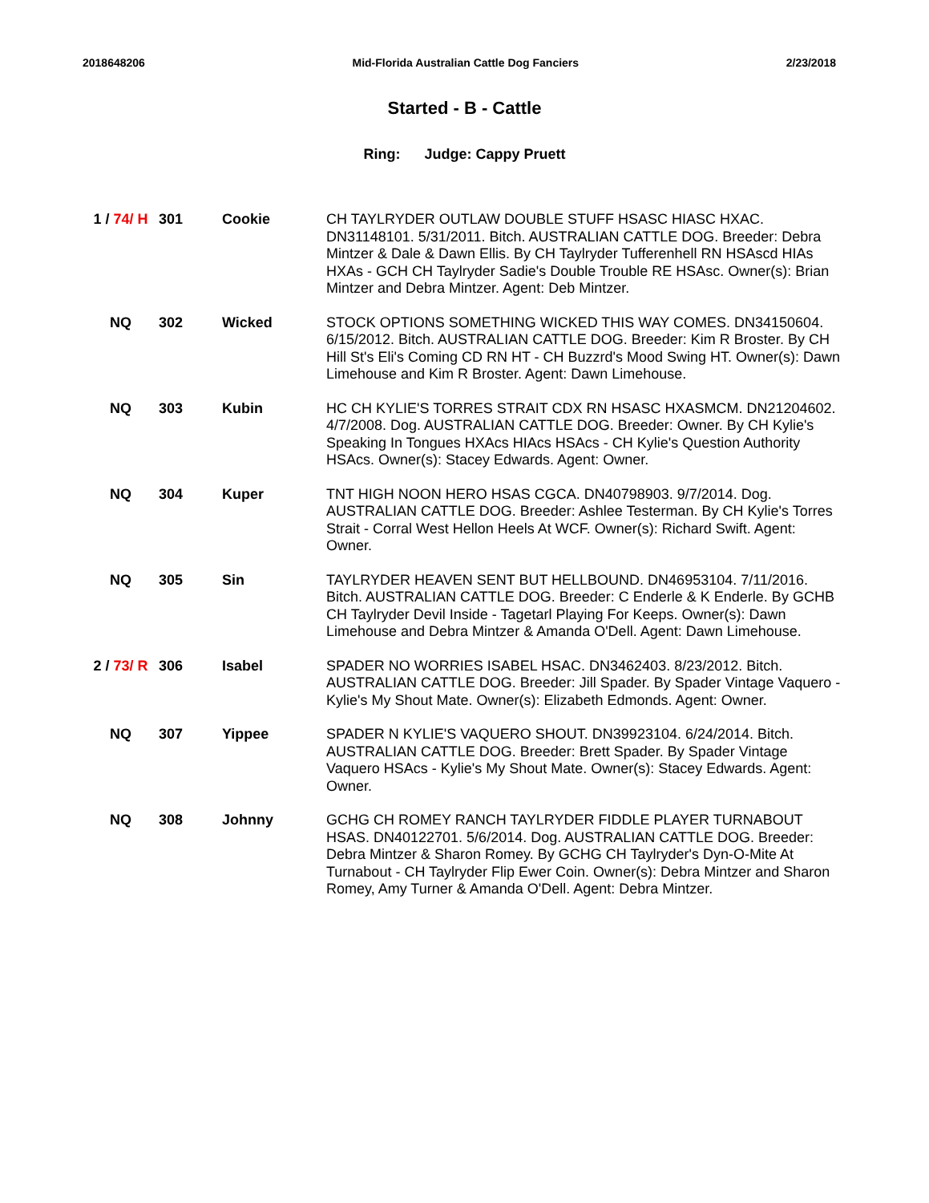2018648206 Mid-Florida Australian Cattle Dog Fanciers 2/23/2018
Started - B - Cattle
Ring: Judge: Cappy Pruett
| 1 / 74/ H | 301 | Cookie | CH TAYLRYDER OUTLAW DOUBLE STUFF HSASC HIASC HXAC. DN31148101. 5/31/2011. Bitch. AUSTRALIAN CATTLE DOG. Breeder: Debra Mintzer & Dale & Dawn Ellis. By CH Taylryder Tufferenhell RN HSAscd HIAs HXAs - GCH CH Taylryder Sadie's Double Trouble RE HSAsc. Owner(s): Brian Mintzer and Debra Mintzer. Agent: Deb Mintzer. |
| NQ | 302 | Wicked | STOCK OPTIONS SOMETHING WICKED THIS WAY COMES. DN34150604. 6/15/2012. Bitch. AUSTRALIAN CATTLE DOG. Breeder: Kim R Broster. By CH Hill St's Eli's Coming CD RN HT - CH Buzzrd's Mood Swing HT. Owner(s): Dawn Limehouse and Kim R Broster. Agent: Dawn Limehouse. |
| NQ | 303 | Kubin | HC CH KYLIE'S TORRES STRAIT CDX RN HSASC HXASMCM. DN21204602. 4/7/2008. Dog. AUSTRALIAN CATTLE DOG. Breeder: Owner. By CH Kylie's Speaking In Tongues HXAcs HIAcs HSAcs - CH Kylie's Question Authority HSAcs. Owner(s): Stacey Edwards. Agent: Owner. |
| NQ | 304 | Kuper | TNT HIGH NOON HERO HSAS CGCA. DN40798903. 9/7/2014. Dog. AUSTRALIAN CATTLE DOG. Breeder: Ashlee Testerman. By CH Kylie's Torres Strait - Corral West Hellon Heels At WCF. Owner(s): Richard Swift. Agent: Owner. |
| NQ | 305 | Sin | TAYLRYDER HEAVEN SENT BUT HELLBOUND. DN46953104. 7/11/2016. Bitch. AUSTRALIAN CATTLE DOG. Breeder: C Enderle & K Enderle. By GCHB CH Taylryder Devil Inside - Tagetarl Playing For Keeps. Owner(s): Dawn Limehouse and Debra Mintzer & Amanda O'Dell. Agent: Dawn Limehouse. |
| 2 / 73/ R | 306 | Isabel | SPADER NO WORRIES ISABEL HSAC. DN3462403. 8/23/2012. Bitch. AUSTRALIAN CATTLE DOG. Breeder: Jill Spader. By Spader Vintage Vaquero - Kylie's My Shout Mate. Owner(s): Elizabeth Edmonds. Agent: Owner. |
| NQ | 307 | Yippee | SPADER N KYLIE'S VAQUERO SHOUT. DN39923104. 6/24/2014. Bitch. AUSTRALIAN CATTLE DOG. Breeder: Brett Spader. By Spader Vintage Vaquero HSAcs - Kylie's My Shout Mate. Owner(s): Stacey Edwards. Agent: Owner. |
| NQ | 308 | Johnny | GCHG CH ROMEY RANCH TAYLRYDER FIDDLE PLAYER TURNABOUT HSAS. DN40122701. 5/6/2014. Dog. AUSTRALIAN CATTLE DOG. Breeder: Debra Mintzer & Sharon Romey. By GCHG CH Taylryder's Dyn-O-Mite At Turnabout - CH Taylryder Flip Ewer Coin. Owner(s): Debra Mintzer and Sharon Romey, Amy Turner & Amanda O'Dell. Agent: Debra Mintzer. |